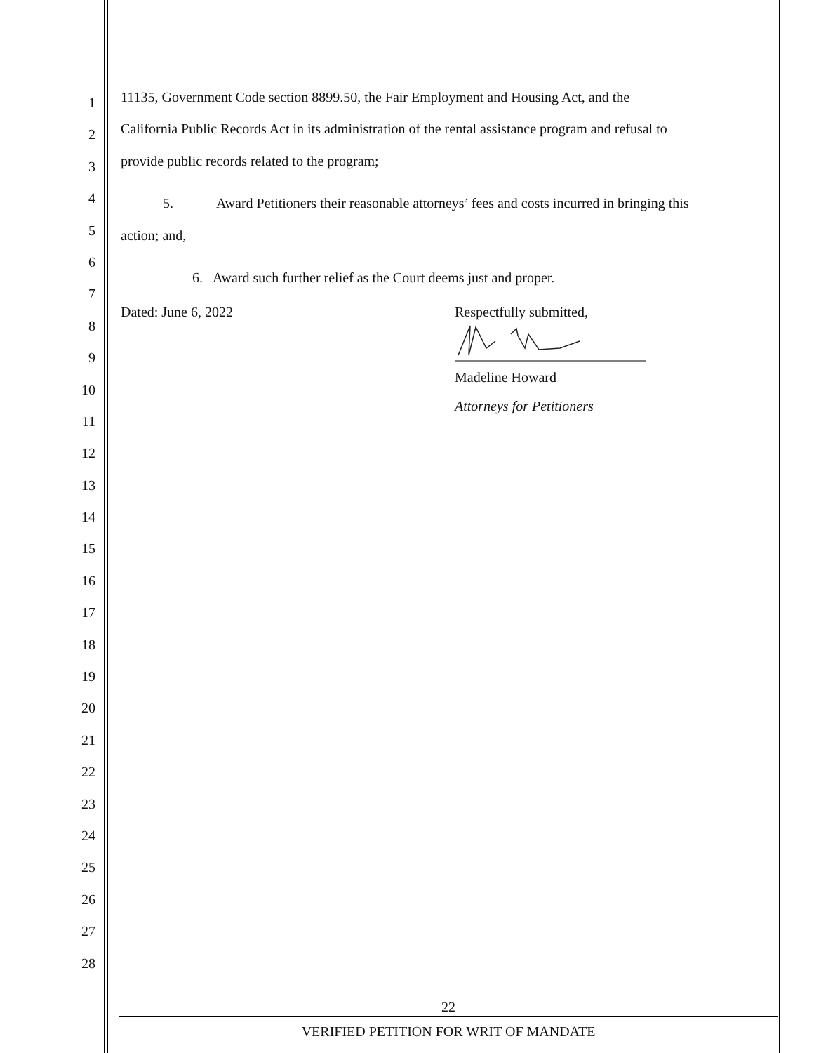1
2
3
4
5
6
7
8
9
10
11
12
13
14
15
16
17
18
19
20
21
22
23
24
25
26
27
28
11135, Government Code section 8899.50, the Fair Employment and Housing Act, and the
California Public Records Act in its administration of the rental assistance program and refusal to
provide public records related to the program;
5. Award Petitioners their reasonable attorneys’ fees and costs incurred in bringing this
action; and,
6. Award such further relief as the Court deems just and proper.
Dated: June 6, 2022 Respectfully submitted,
Madeline Howard
Attorneys for Petitioners
22
VERIFIED PETITION FOR WRIT OF MANDATE